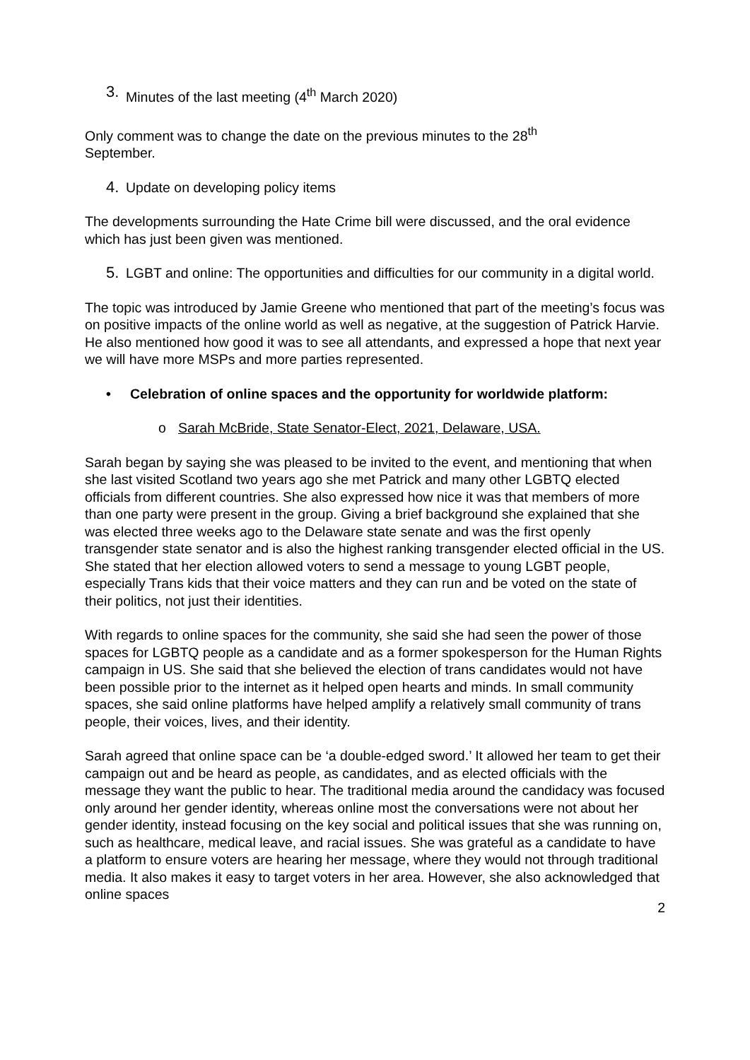3. Minutes of the last meeting (4<sup>th</sup> March 2020)
Only comment was to change the date on the previous minutes to the 28<sup>th</sup>
September.
4. Update on developing policy items
The developments surrounding the Hate Crime bill were discussed, and the oral evidence which has just been given was mentioned.
5. LGBT and online: The opportunities and difficulties for our community in a digital world.
The topic was introduced by Jamie Greene who mentioned that part of the meeting’s focus was on positive impacts of the online world as well as negative, at the suggestion of Patrick Harvie. He also mentioned how good it was to see all attendants, and expressed a hope that next year we will have more MSPs and more parties represented.
• Celebration of online spaces and the opportunity for worldwide platform:
o Sarah McBride, State Senator-Elect, 2021, Delaware, USA.
Sarah began by saying she was pleased to be invited to the event, and mentioning that when she last visited Scotland two years ago she met Patrick and many other LGBTQ elected officials from different countries. She also expressed how nice it was that members of more than one party were present in the group. Giving a brief background she explained that she was elected three weeks ago to the Delaware state senate and was the first openly transgender state senator and is also the highest ranking transgender elected official in the US. She stated that her election allowed voters to send a message to young LGBT people, especially Trans kids that their voice matters and they can run and be voted on the state of their politics, not just their identities.
With regards to online spaces for the community, she said she had seen the power of those spaces for LGBTQ people as a candidate and as a former spokesperson for the Human Rights campaign in US. She said that she believed the election of trans candidates would not have been possible prior to the internet as it helped open hearts and minds. In small community spaces, she said online platforms have helped amplify a relatively small community of trans people, their voices, lives, and their identity.
Sarah agreed that online space can be ‘a double-edged sword.’ It allowed her team to get their campaign out and be heard as people, as candidates, and as elected officials with the message they want the public to hear. The traditional media around the candidacy was focused only around her gender identity, whereas online most the conversations were not about her gender identity, instead focusing on the key social and political issues that she was running on, such as healthcare, medical leave, and racial issues. She was grateful as a candidate to have a platform to ensure voters are hearing her message, where they would not through traditional media. It also makes it easy to target voters in her area. However, she also acknowledged that online spaces
2